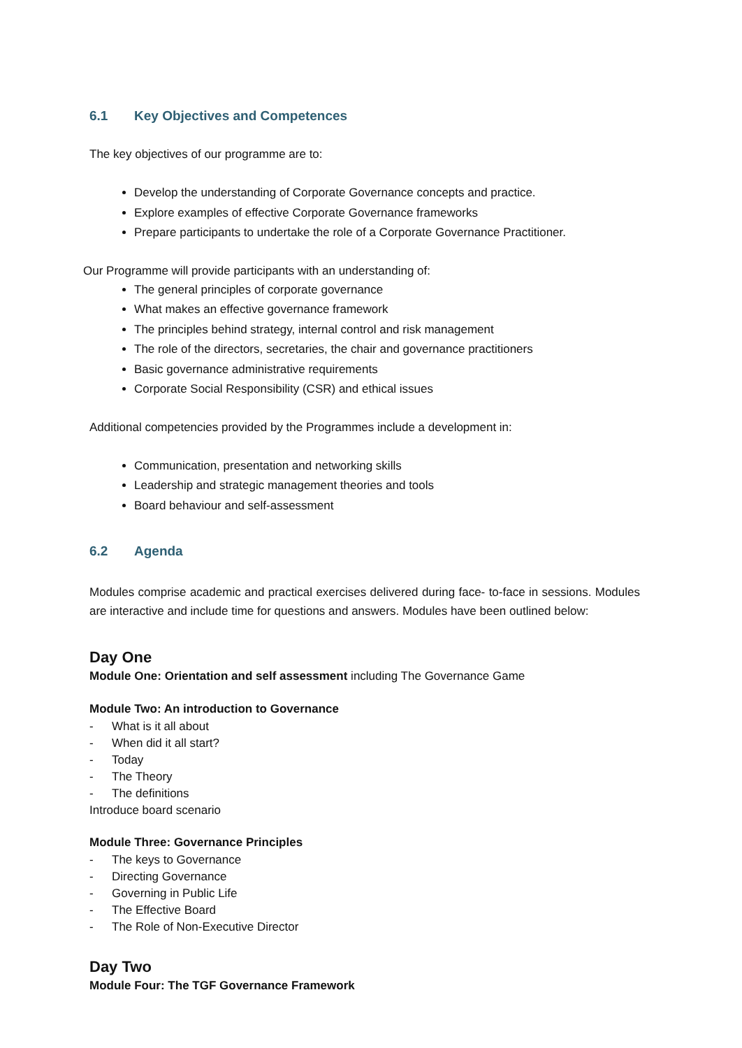6.1 Key Objectives and Competences
The key objectives of our programme are to:
Develop the understanding of Corporate Governance concepts and practice.
Explore examples of effective Corporate Governance frameworks
Prepare participants to undertake the role of a Corporate Governance Practitioner.
Our Programme will provide participants with an understanding of:
The general principles of corporate governance
What makes an effective governance framework
The principles behind strategy, internal control and risk management
The role of the directors, secretaries, the chair and governance practitioners
Basic governance administrative requirements
Corporate Social Responsibility (CSR) and ethical issues
Additional competencies provided by the Programmes include a development in:
Communication, presentation and networking skills
Leadership and strategic management theories and tools
Board behaviour and self-assessment
6.2 Agenda
Modules comprise academic and practical exercises delivered during face- to-face in sessions. Modules are interactive and include time for questions and answers. Modules have been outlined below:
Day One
Module One: Orientation and self assessment including The Governance Game
Module Two: An introduction to Governance
- What is it all about
- When did it all start?
- Today
- The Theory
- The definitions
Introduce board scenario
Module Three: Governance Principles
- The keys to Governance
- Directing Governance
- Governing in Public Life
- The Effective Board
- The Role of Non-Executive Director
Day Two
Module Four: The TGF Governance Framework